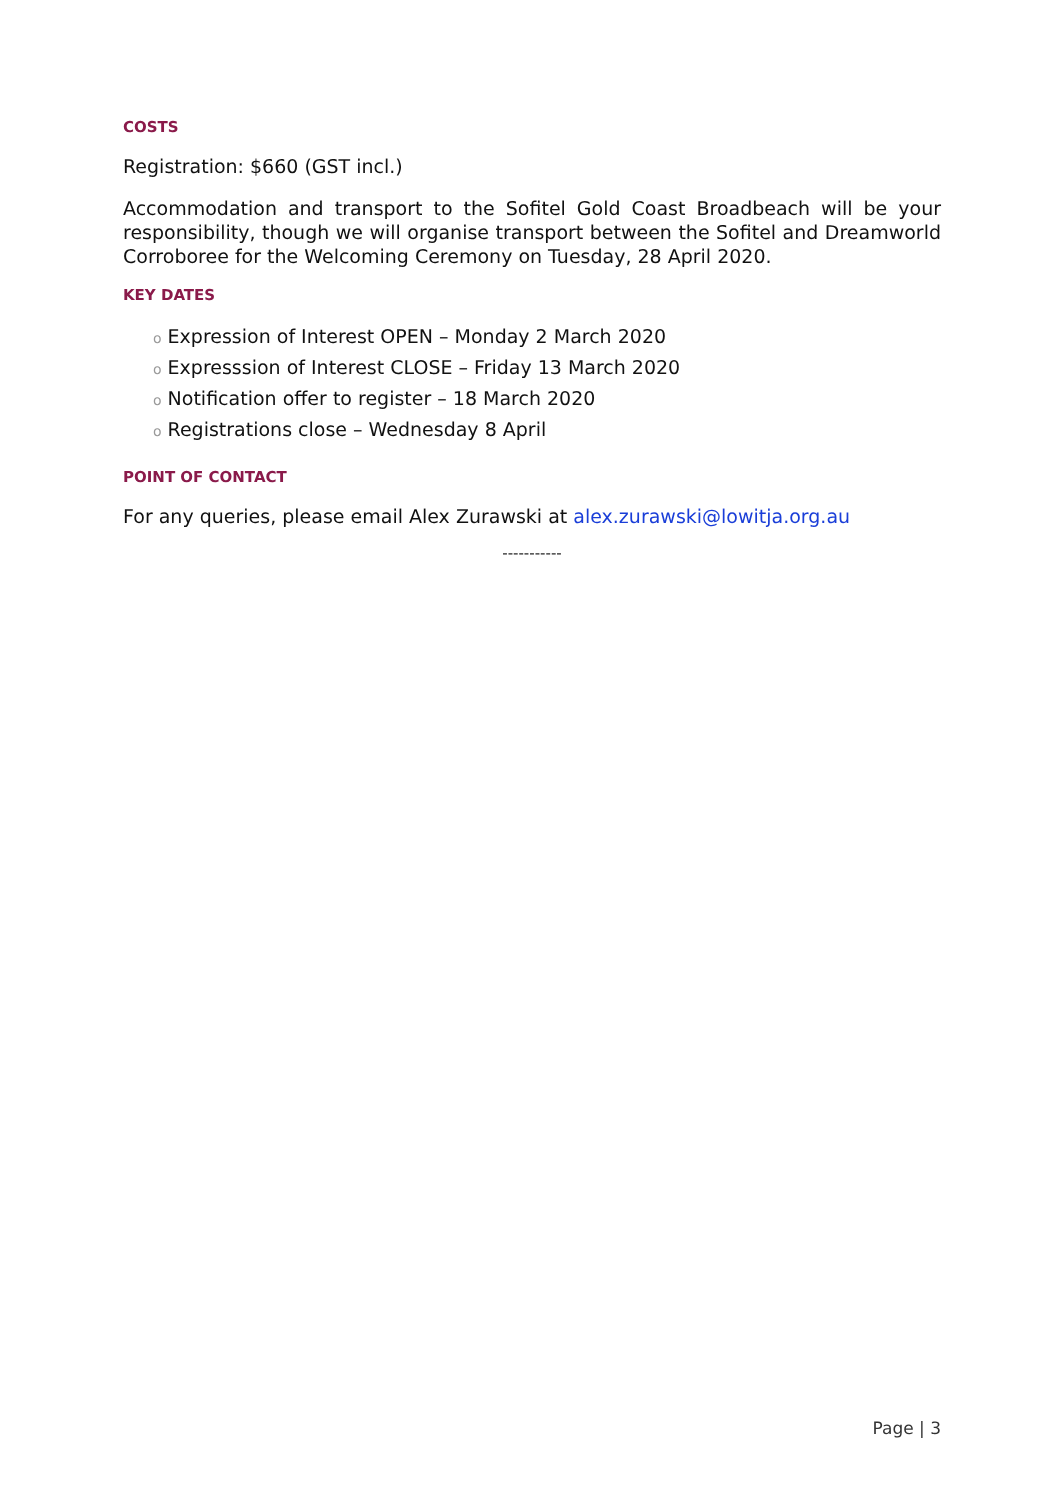COSTS
Registration: $660 (GST incl.)
Accommodation and transport to the Sofitel Gold Coast Broadbeach will be your responsibility, though we will organise transport between the Sofitel and Dreamworld Corroboree for the Welcoming Ceremony on Tuesday, 28 April 2020.
KEY DATES
o Expression of Interest OPEN – Monday 2 March 2020
o Expresssion of Interest CLOSE – Friday 13 March 2020
o Notification offer to register – 18 March 2020
o Registrations close – Wednesday 8 April
POINT OF CONTACT
For any queries, please email Alex Zurawski at alex.zurawski@lowitja.org.au
-----------
Page | 3